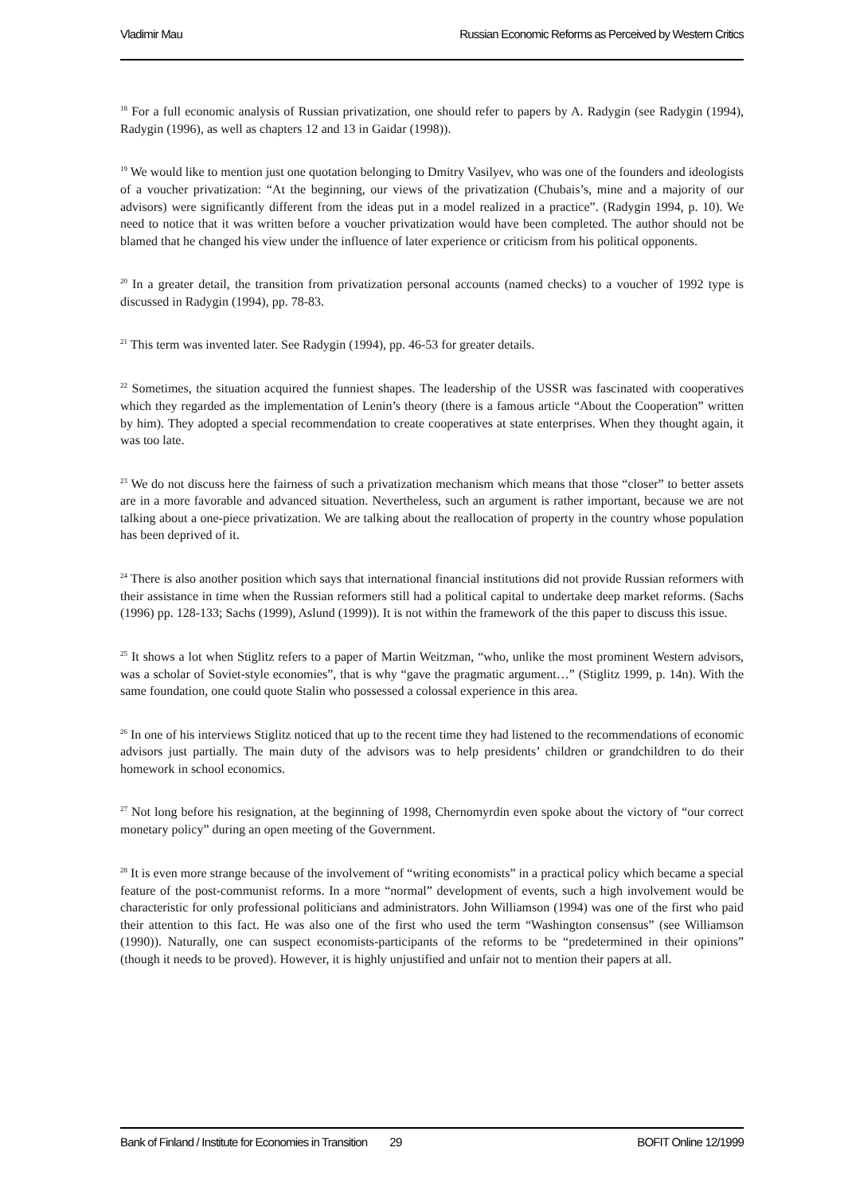Vladimir Mau Russian Economic Reforms as Perceived by Western Critics
<sup>18</sup> For a full economic analysis of Russian privatization, one should refer to papers by A. Radygin (see Radygin (1994), Radygin (1996), as well as chapters 12 and 13 in Gaidar (1998)).
<sup>19</sup> We would like to mention just one quotation belonging to Dmitry Vasilyev, who was one of the founders and ideologists of a voucher privatization: “At the beginning, our views of the privatization (Chubais’s, mine and a majority of our advisors) were significantly different from the ideas put in a model realized in a practice”. (Radygin 1994, p. 10). We need to notice that it was written before a voucher privatization would have been completed. The author should not be blamed that he changed his view under the influence of later experience or criticism from his political opponents.
<sup>20</sup> In a greater detail, the transition from privatization personal accounts (named checks) to a voucher of 1992 type is discussed in Radygin (1994), pp. 78-83.
<sup>21</sup> This term was invented later. See Radygin (1994), pp. 46-53 for greater details.
<sup>22</sup> Sometimes, the situation acquired the funniest shapes. The leadership of the USSR was fascinated with cooperatives which they regarded as the implementation of Lenin’s theory (there is a famous article “About the Cooperation” written by him). They adopted a special recommendation to create cooperatives at state enterprises. When they thought again, it was too late.
<sup>23</sup> We do not discuss here the fairness of such a privatization mechanism which means that those “closer” to better assets are in a more favorable and advanced situation. Nevertheless, such an argument is rather important, because we are not talking about a one-piece privatization. We are talking about the reallocation of property in the country whose population has been deprived of it.
<sup>24</sup> There is also another position which says that international financial institutions did not provide Russian reformers with their assistance in time when the Russian reformers still had a political capital to undertake deep market reforms. (Sachs (1996) pp. 128-133; Sachs (1999), Aslund (1999)). It is not within the framework of the this paper to discuss this issue.
<sup>25</sup> It shows a lot when Stiglitz refers to a paper of Martin Weitzman, “who, unlike the most prominent Western advisors, was a scholar of Soviet-style economies”, that is why “gave the pragmatic argument…” (Stiglitz 1999, p. 14n). With the same foundation, one could quote Stalin who possessed a colossal experience in this area.
<sup>26</sup> In one of his interviews Stiglitz noticed that up to the recent time they had listened to the recommendations of economic advisors just partially. The main duty of the advisors was to help presidents’ children or grandchildren to do their homework in school economics.
<sup>27</sup> Not long before his resignation, at the beginning of 1998, Chernomyrdin even spoke about the victory of “our correct monetary policy” during an open meeting of the Government.
<sup>28</sup> It is even more strange because of the involvement of “writing economists” in a practical policy which became a special feature of the post-communist reforms. In a more “normal” development of events, such a high involvement would be characteristic for only professional politicians and administrators. John Williamson (1994) was one of the first who paid their attention to this fact. He was also one of the first who used the term “Washington consensus” (see Williamson (1990)). Naturally, one can suspect economists-participants of the reforms to be “predetermined in their opinions” (though it needs to be proved). However, it is highly unjustified and unfair not to mention their papers at all.
Bank of Finland / Institute for Economies in Transition 29 BOFIT Online 12/1999